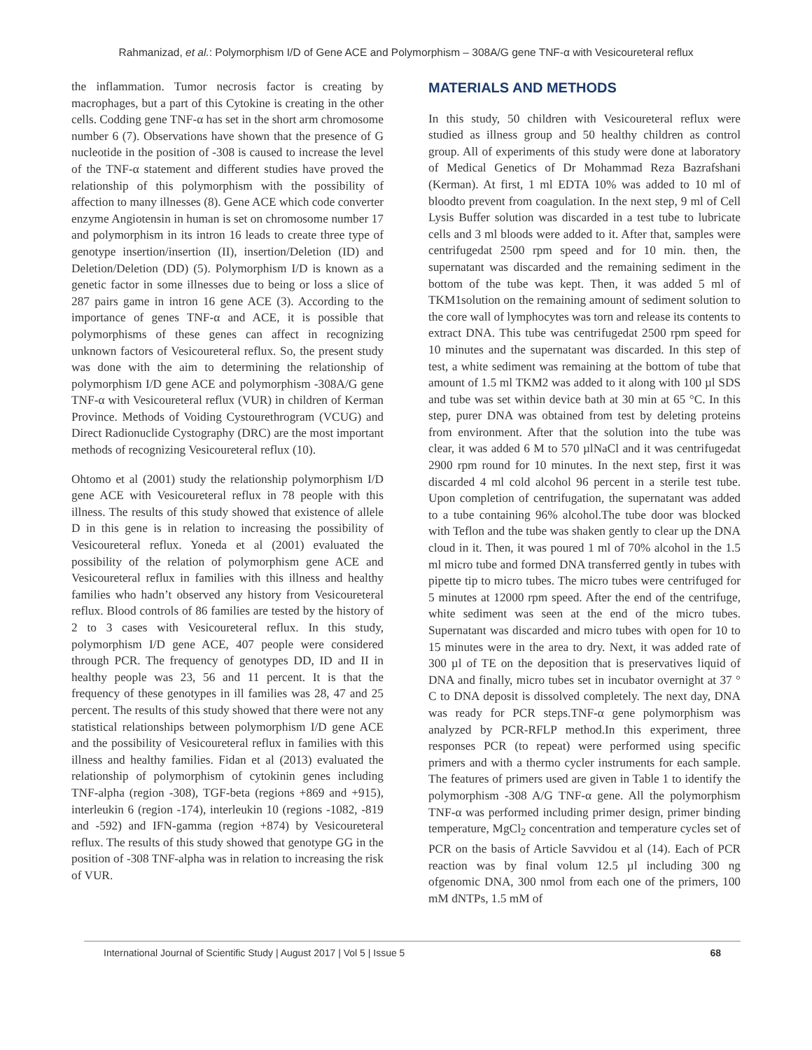Rahmanizad, et al.: Polymorphism I/D of Gene ACE and Polymorphism – 308A/G gene TNF-α with Vesicoureteral reflux
the inflammation. Tumor necrosis factor is creating by macrophages, but a part of this Cytokine is creating in the other cells. Codding gene TNF-α has set in the short arm chromosome number 6 (7). Observations have shown that the presence of G nucleotide in the position of -308 is caused to increase the level of the TNF-α statement and different studies have proved the relationship of this polymorphism with the possibility of affection to many illnesses (8). Gene ACE which code converter enzyme Angiotensin in human is set on chromosome number 17 and polymorphism in its intron 16 leads to create three type of genotype insertion/insertion (II), insertion/Deletion (ID) and Deletion/Deletion (DD) (5). Polymorphism I/D is known as a genetic factor in some illnesses due to being or loss a slice of 287 pairs game in intron 16 gene ACE (3). According to the importance of genes TNF-α and ACE, it is possible that polymorphisms of these genes can affect in recognizing unknown factors of Vesicoureteral reflux. So, the present study was done with the aim to determining the relationship of polymorphism I/D gene ACE and polymorphism -308A/G gene TNF-α with Vesicoureteral reflux (VUR) in children of Kerman Province. Methods of Voiding Cystourethrogram (VCUG) and Direct Radionuclide Cystography (DRC) are the most important methods of recognizing Vesicoureteral reflux (10).
Ohtomo et al (2001) study the relationship polymorphism I/D gene ACE with Vesicoureteral reflux in 78 people with this illness. The results of this study showed that existence of allele D in this gene is in relation to increasing the possibility of Vesicoureteral reflux. Yoneda et al (2001) evaluated the possibility of the relation of polymorphism gene ACE and Vesicoureteral reflux in families with this illness and healthy families who hadn’t observed any history from Vesicoureteral reflux. Blood controls of 86 families are tested by the history of 2 to 3 cases with Vesicoureteral reflux. In this study, polymorphism I/D gene ACE, 407 people were considered through PCR. The frequency of genotypes DD, ID and II in healthy people was 23, 56 and 11 percent. It is that the frequency of these genotypes in ill families was 28, 47 and 25 percent. The results of this study showed that there were not any statistical relationships between polymorphism I/D gene ACE and the possibility of Vesicoureteral reflux in families with this illness and healthy families. Fidan et al (2013) evaluated the relationship of polymorphism of cytokinin genes including TNF-alpha (region -308), TGF-beta (regions +869 and +915), interleukin 6 (region -174), interleukin 10 (regions -1082, -819 and -592) and IFN-gamma (region +874) by Vesicoureteral reflux. The results of this study showed that genotype GG in the position of -308 TNF-alpha was in relation to increasing the risk of VUR.
MATERIALS AND METHODS
In this study, 50 children with Vesicoureteral reflux were studied as illness group and 50 healthy children as control group. All of experiments of this study were done at laboratory of Medical Genetics of Dr Mohammad Reza Bazrafshani (Kerman). At first, 1 ml EDTA 10% was added to 10 ml of bloodto prevent from coagulation. In the next step, 9 ml of Cell Lysis Buffer solution was discarded in a test tube to lubricate cells and 3 ml bloods were added to it. After that, samples were centrifugedat 2500 rpm speed and for 10 min. then, the supernatant was discarded and the remaining sediment in the bottom of the tube was kept. Then, it was added 5 ml of TKM1solution on the remaining amount of sediment solution to the core wall of lymphocytes was torn and release its contents to extract DNA. This tube was centrifugedat 2500 rpm speed for 10 minutes and the supernatant was discarded. In this step of test, a white sediment was remaining at the bottom of tube that amount of 1.5 ml TKM2 was added to it along with 100 µl SDS and tube was set within device bath at 30 min at 65 °C. In this step, purer DNA was obtained from test by deleting proteins from environment. After that the solution into the tube was clear, it was added 6 M to 570 µlNaCl and it was centrifugedat 2900 rpm round for 10 minutes. In the next step, first it was discarded 4 ml cold alcohol 96 percent in a sterile test tube. Upon completion of centrifugation, the supernatant was added to a tube containing 96% alcohol.The tube door was blocked with Teflon and the tube was shaken gently to clear up the DNA cloud in it. Then, it was poured 1 ml of 70% alcohol in the 1.5 ml micro tube and formed DNA transferred gently in tubes with pipette tip to micro tubes. The micro tubes were centrifuged for 5 minutes at 12000 rpm speed. After the end of the centrifuge, white sediment was seen at the end of the micro tubes. Supernatant was discarded and micro tubes with open for 10 to 15 minutes were in the area to dry. Next, it was added rate of 300 µl of TE on the deposition that is preservatives liquid of DNA and finally, micro tubes set in incubator overnight at 37 ° C to DNA deposit is dissolved completely. The next day, DNA was ready for PCR steps.TNF-α gene polymorphism was analyzed by PCR-RFLP method.In this experiment, three responses PCR (to repeat) were performed using specific primers and with a thermo cycler instruments for each sample. The features of primers used are given in Table 1 to identify the polymorphism -308 A/G TNF-α gene. All the polymorphism TNF-α was performed including primer design, primer binding temperature, MgCl<sub>2</sub> concentration and temperature cycles set of PCR on the basis of Article Savvidou et al (14). Each of PCR reaction was by final volum 12.5 µl including 300 ng ofgenomic DNA, 300 nmol from each one of the primers, 100 mM dNTPs, 1.5 mM of
International Journal of Scientific Study | August 2017 | Vol 5 | Issue 5 68